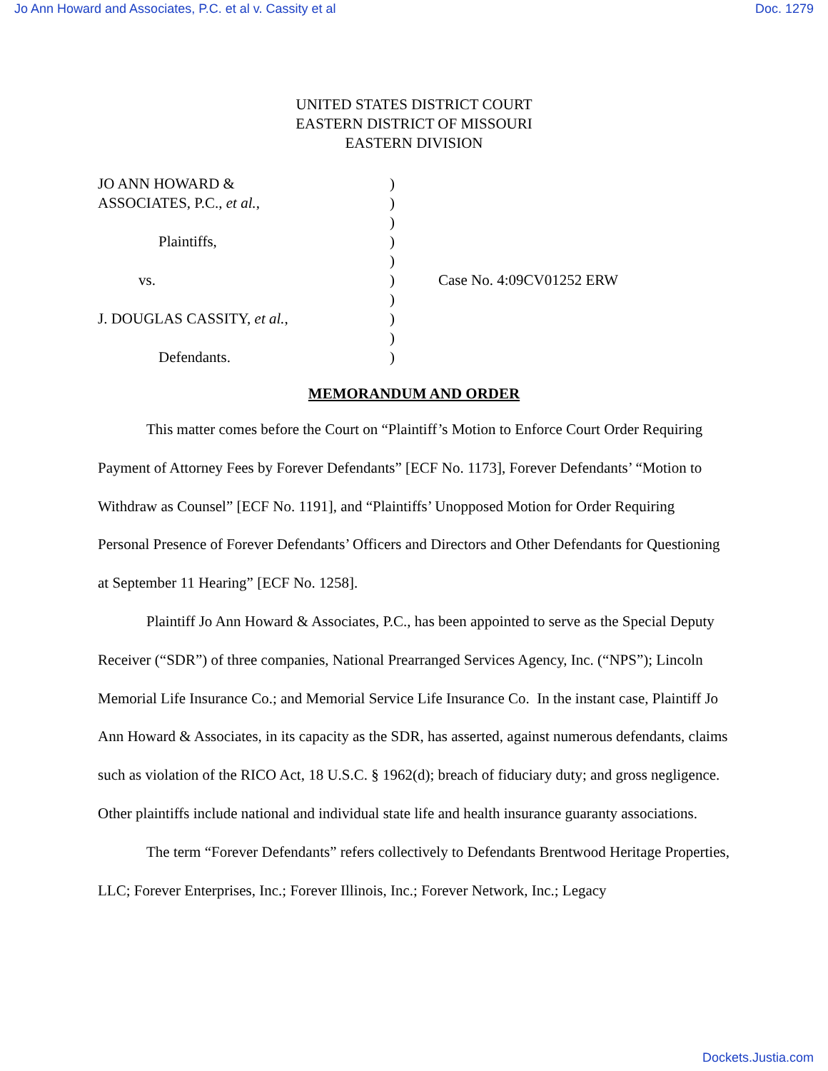Jo Ann Howard and Associates, P.C. et al v. Cassity et al Doc. 1279
UNITED STATES DISTRICT COURT
EASTERN DISTRICT OF MISSOURI
EASTERN DIVISION
JO ANN HOWARD &
ASSOCIATES, P.C., et al.,
Plaintiffs,
vs.
J. DOUGLAS CASSITY, et al.,
Defendants.
)
)
)
)
)
)
)
)
)
)
Case No. 4:09CV01252 ERW
MEMORANDUM AND ORDER
This matter comes before the Court on “Plaintiff’s Motion to Enforce Court Order Requiring Payment of Attorney Fees by Forever Defendants” [ECF No. 1173], Forever Defendants’ “Motion to Withdraw as Counsel” [ECF No. 1191], and “Plaintiffs’ Unopposed Motion for Order Requiring Personal Presence of Forever Defendants’ Officers and Directors and Other Defendants for Questioning at September 11 Hearing” [ECF No. 1258].
Plaintiff Jo Ann Howard & Associates, P.C., has been appointed to serve as the Special Deputy Receiver (“SDR”) of three companies, National Prearranged Services Agency, Inc. (“NPS”); Lincoln Memorial Life Insurance Co.; and Memorial Service Life Insurance Co. In the instant case, Plaintiff Jo Ann Howard & Associates, in its capacity as the SDR, has asserted, against numerous defendants, claims such as violation of the RICO Act, 18 U.S.C. § 1962(d); breach of fiduciary duty; and gross negligence. Other plaintiffs include national and individual state life and health insurance guaranty associations.
The term “Forever Defendants” refers collectively to Defendants Brentwood Heritage Properties, LLC; Forever Enterprises, Inc.; Forever Illinois, Inc.; Forever Network, Inc.; Legacy
Dockets.Justia.com